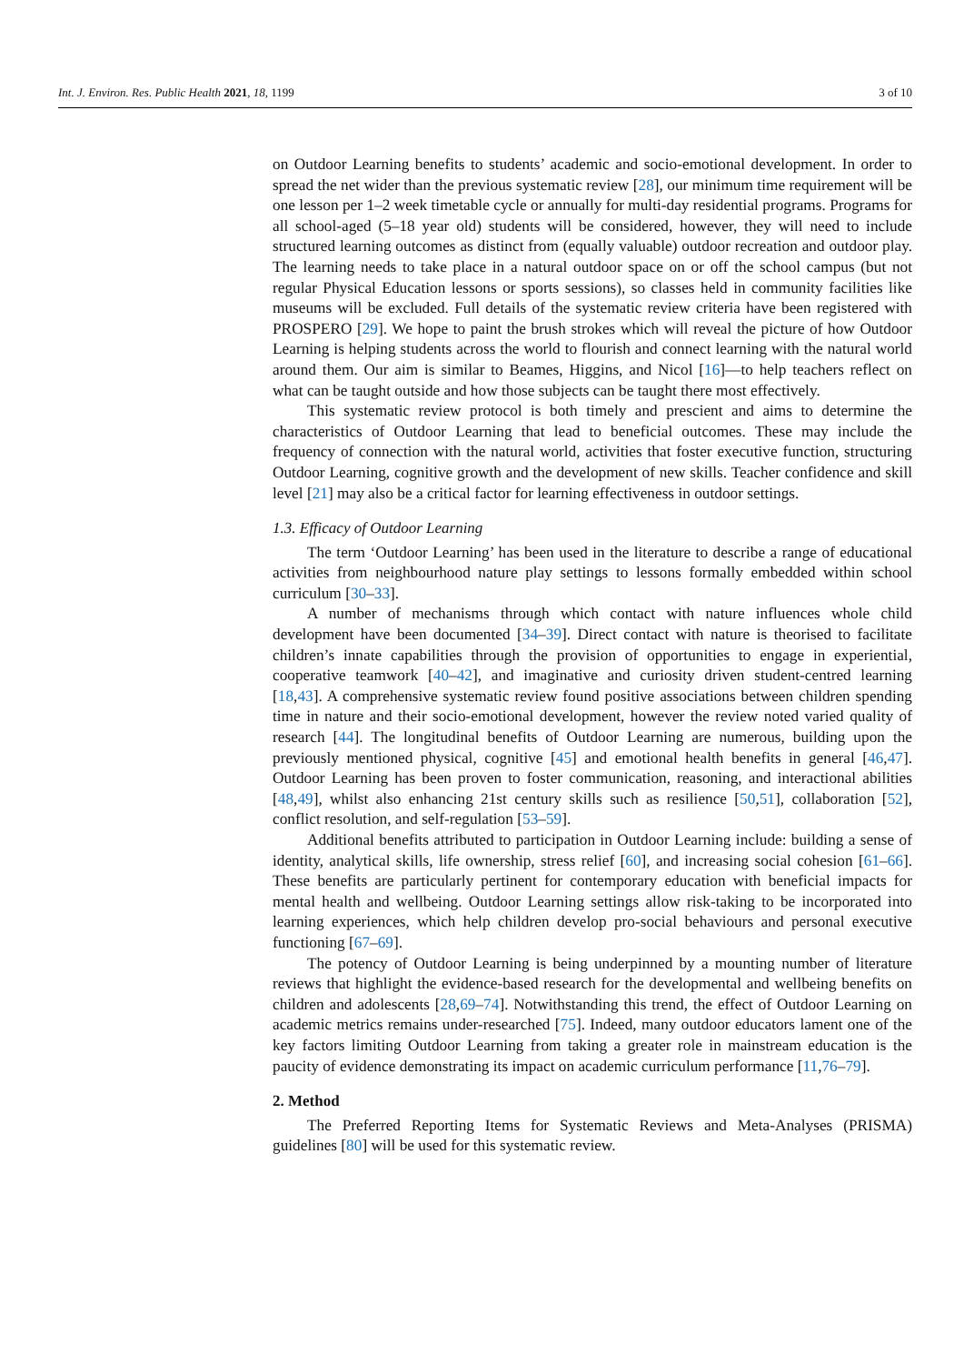Int. J. Environ. Res. Public Health 2021, 18, 1199 3 of 10
on Outdoor Learning benefits to students’ academic and socio-emotional development. In order to spread the net wider than the previous systematic review [28], our minimum time requirement will be one lesson per 1–2 week timetable cycle or annually for multi-day residential programs. Programs for all school-aged (5–18 year old) students will be considered, however, they will need to include structured learning outcomes as distinct from (equally valuable) outdoor recreation and outdoor play. The learning needs to take place in a natural outdoor space on or off the school campus (but not regular Physical Education lessons or sports sessions), so classes held in community facilities like museums will be excluded. Full details of the systematic review criteria have been registered with PROSPERO [29]. We hope to paint the brush strokes which will reveal the picture of how Outdoor Learning is helping students across the world to flourish and connect learning with the natural world around them. Our aim is similar to Beames, Higgins, and Nicol [16]—to help teachers reflect on what can be taught outside and how those subjects can be taught there most effectively.
This systematic review protocol is both timely and prescient and aims to determine the characteristics of Outdoor Learning that lead to beneficial outcomes. These may include the frequency of connection with the natural world, activities that foster executive function, structuring Outdoor Learning, cognitive growth and the development of new skills. Teacher confidence and skill level [21] may also be a critical factor for learning effectiveness in outdoor settings.
1.3. Efficacy of Outdoor Learning
The term ‘Outdoor Learning’ has been used in the literature to describe a range of educational activities from neighbourhood nature play settings to lessons formally embedded within school curriculum [30–33].
A number of mechanisms through which contact with nature influences whole child development have been documented [34–39]. Direct contact with nature is theorised to facilitate children’s innate capabilities through the provision of opportunities to engage in experiential, cooperative teamwork [40–42], and imaginative and curiosity driven student-centred learning [18,43]. A comprehensive systematic review found positive associations between children spending time in nature and their socio-emotional development, however the review noted varied quality of research [44]. The longitudinal benefits of Outdoor Learning are numerous, building upon the previously mentioned physical, cognitive [45] and emotional health benefits in general [46,47]. Outdoor Learning has been proven to foster communication, reasoning, and interactional abilities [48,49], whilst also enhancing 21st century skills such as resilience [50,51], collaboration [52], conflict resolution, and self-regulation [53–59].
Additional benefits attributed to participation in Outdoor Learning include: building a sense of identity, analytical skills, life ownership, stress relief [60], and increasing social cohesion [61–66]. These benefits are particularly pertinent for contemporary education with beneficial impacts for mental health and wellbeing. Outdoor Learning settings allow risk-taking to be incorporated into learning experiences, which help children develop pro-social behaviours and personal executive functioning [67–69].
The potency of Outdoor Learning is being underpinned by a mounting number of literature reviews that highlight the evidence-based research for the developmental and wellbeing benefits on children and adolescents [28,69–74]. Notwithstanding this trend, the effect of Outdoor Learning on academic metrics remains under-researched [75]. Indeed, many outdoor educators lament one of the key factors limiting Outdoor Learning from taking a greater role in mainstream education is the paucity of evidence demonstrating its impact on academic curriculum performance [11,76–79].
2. Method
The Preferred Reporting Items for Systematic Reviews and Meta-Analyses (PRISMA) guidelines [80] will be used for this systematic review.